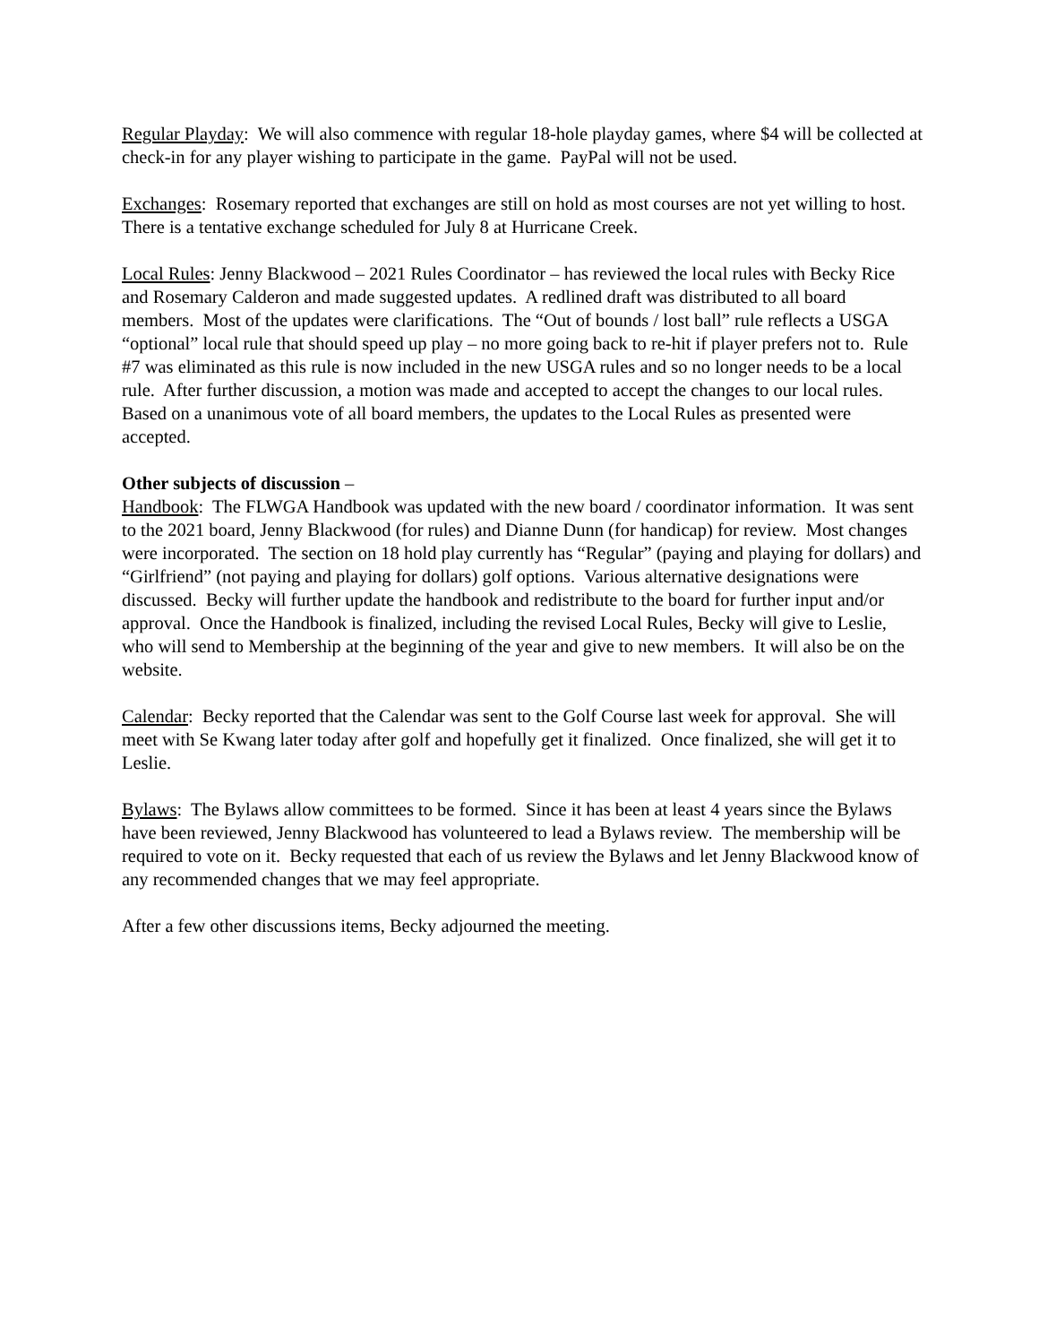Regular Playday: We will also commence with regular 18-hole playday games, where $4 will be collected at check-in for any player wishing to participate in the game. PayPal will not be used.
Exchanges: Rosemary reported that exchanges are still on hold as most courses are not yet willing to host. There is a tentative exchange scheduled for July 8 at Hurricane Creek.
Local Rules: Jenny Blackwood – 2021 Rules Coordinator – has reviewed the local rules with Becky Rice and Rosemary Calderon and made suggested updates. A redlined draft was distributed to all board members. Most of the updates were clarifications. The “Out of bounds / lost ball” rule reflects a USGA “optional” local rule that should speed up play – no more going back to re-hit if player prefers not to. Rule #7 was eliminated as this rule is now included in the new USGA rules and so no longer needs to be a local rule. After further discussion, a motion was made and accepted to accept the changes to our local rules. Based on a unanimous vote of all board members, the updates to the Local Rules as presented were accepted.
Other subjects of discussion –
Handbook: The FLWGA Handbook was updated with the new board / coordinator information. It was sent to the 2021 board, Jenny Blackwood (for rules) and Dianne Dunn (for handicap) for review. Most changes were incorporated. The section on 18 hold play currently has “Regular” (paying and playing for dollars) and “Girlfriend” (not paying and playing for dollars) golf options. Various alternative designations were discussed. Becky will further update the handbook and redistribute to the board for further input and/or approval. Once the Handbook is finalized, including the revised Local Rules, Becky will give to Leslie, who will send to Membership at the beginning of the year and give to new members. It will also be on the website.
Calendar: Becky reported that the Calendar was sent to the Golf Course last week for approval. She will meet with Se Kwang later today after golf and hopefully get it finalized. Once finalized, she will get it to Leslie.
Bylaws: The Bylaws allow committees to be formed. Since it has been at least 4 years since the Bylaws have been reviewed, Jenny Blackwood has volunteered to lead a Bylaws review. The membership will be required to vote on it. Becky requested that each of us review the Bylaws and let Jenny Blackwood know of any recommended changes that we may feel appropriate.
After a few other discussions items, Becky adjourned the meeting.